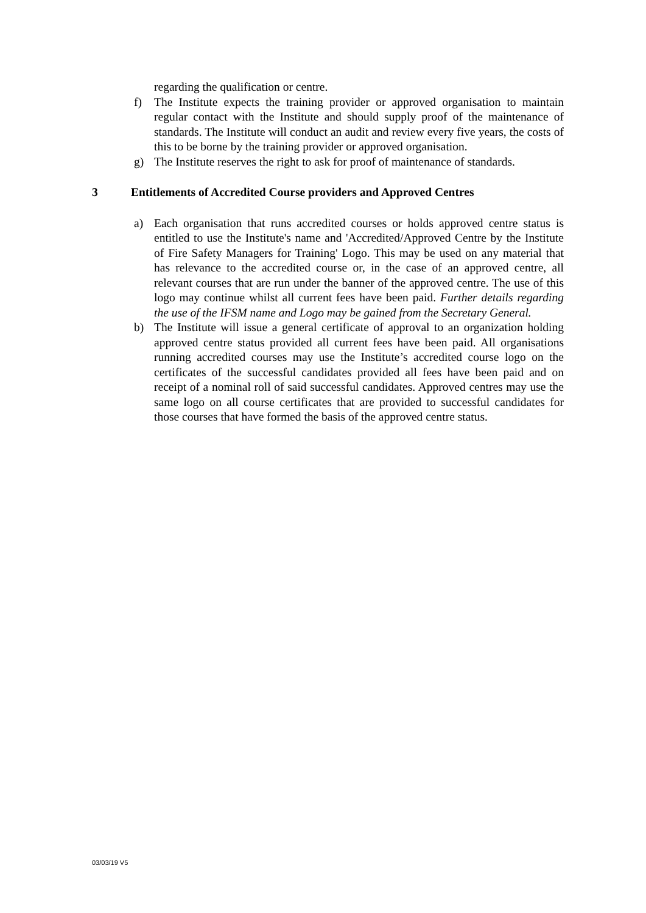regarding the qualification or centre.
f) The Institute expects the training provider or approved organisation to maintain regular contact with the Institute and should supply proof of the maintenance of standards. The Institute will conduct an audit and review every five years, the costs of this to be borne by the training provider or approved organisation.
g) The Institute reserves the right to ask for proof of maintenance of standards.
3 Entitlements of Accredited Course providers and Approved Centres
a) Each organisation that runs accredited courses or holds approved centre status is entitled to use the Institute's name and 'Accredited/Approved Centre by the Institute of Fire Safety Managers for Training' Logo. This may be used on any material that has relevance to the accredited course or, in the case of an approved centre, all relevant courses that are run under the banner of the approved centre. The use of this logo may continue whilst all current fees have been paid. Further details regarding the use of the IFSM name and Logo may be gained from the Secretary General.
b) The Institute will issue a general certificate of approval to an organization holding approved centre status provided all current fees have been paid. All organisations running accredited courses may use the Institute’s accredited course logo on the certificates of the successful candidates provided all fees have been paid and on receipt of a nominal roll of said successful candidates. Approved centres may use the same logo on all course certificates that are provided to successful candidates for those courses that have formed the basis of the approved centre status.
03/03/19 V5